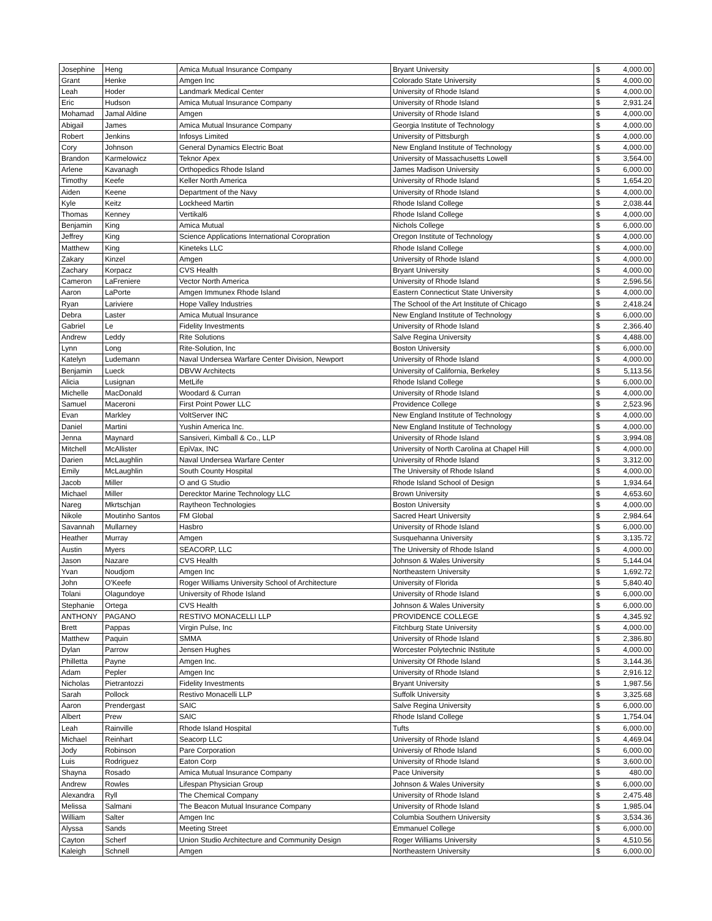| Josephine | Heng | Amica Mutual Insurance Company | Bryant University | $ | 4,000.00 |
| Grant | Henke | Amgen Inc | Colorado State University | $ | 4,000.00 |
| Leah | Hoder | Landmark Medical Center | University of Rhode Island | $ | 4,000.00 |
| Eric | Hudson | Amica Mutual Insurance Company | University of Rhode Island | $ | 2,931.24 |
| Mohamad | Jamal Aldine | Amgen | University of Rhode Island | $ | 4,000.00 |
| Abigail | James | Amica Mutual Insurance Company | Georgia Institute of Technology | $ | 4,000.00 |
| Robert | Jenkins | Infosys Limited | University of Pittsburgh | $ | 4,000.00 |
| Cory | Johnson | General Dynamics Electric Boat | New England Institute of Technology | $ | 4,000.00 |
| Brandon | Karmelowicz | Teknor Apex | University of Massachusetts Lowell | $ | 3,564.00 |
| Arlene | Kavanagh | Orthopedics Rhode Island | James Madison University | $ | 6,000.00 |
| Timothy | Keefe | Keller North America | University of Rhode Island | $ | 1,654.20 |
| Aiden | Keene | Department of the Navy | University of Rhode Island | $ | 4,000.00 |
| Kyle | Keitz | Lockheed Martin | Rhode Island College | $ | 2,038.44 |
| Thomas | Kenney | Vertikal6 | Rhode Island College | $ | 4,000.00 |
| Benjamin | King | Amica Mutual | Nichols College | $ | 6,000.00 |
| Jeffrey | King | Science Applications International Coropration | Oregon Institute of Technology | $ | 4,000.00 |
| Matthew | King | Kineteks LLC | Rhode Island College | $ | 4,000.00 |
| Zakary | Kinzel | Amgen | University of Rhode Island | $ | 4,000.00 |
| Zachary | Korpacz | CVS Health | Bryant University | $ | 4,000.00 |
| Cameron | LaFreniere | Vector North America | University of Rhode Island | $ | 2,596.56 |
| Aaron | LaPorte | Amgen Immunex Rhode Island | Eastern Connecticut State University | $ | 4,000.00 |
| Ryan | Lariviere | Hope Valley Industries | The School of the Art Institute of Chicago | $ | 2,418.24 |
| Debra | Laster | Amica Mutual Insurance | New England Institute of Technology | $ | 6,000.00 |
| Gabriel | Le | Fidelity Investments | University of Rhode Island | $ | 2,366.40 |
| Andrew | Leddy | Rite Solutions | Salve Regina University | $ | 4,488.00 |
| Lynn | Long | Rite-Solution, Inc | Boston University | $ | 6,000.00 |
| Katelyn | Ludemann | Naval Undersea Warfare Center Division, Newport | University of Rhode Island | $ | 4,000.00 |
| Benjamin | Lueck | DBVW Architects | University of California, Berkeley | $ | 5,113.56 |
| Alicia | Lusignan | MetLife | Rhode Island College | $ | 6,000.00 |
| Michelle | MacDonald | Woodard & Curran | University of Rhode Island | $ | 4,000.00 |
| Samuel | Maceroni | First Point Power LLC | Providence College | $ | 2,523.96 |
| Evan | Markley | VoltServer INC | New England Institute of Technology | $ | 4,000.00 |
| Daniel | Martini | Yushin America Inc. | New England Institute of Technology | $ | 4,000.00 |
| Jenna | Maynard | Sansiveri, Kimball & Co., LLP | University of Rhode Island | $ | 3,994.08 |
| Mitchell | McAllister | EpiVax, INC | University of North Carolina at Chapel Hill | $ | 4,000.00 |
| Darien | McLaughlin | Naval Undersea Warfare Center | University of Rhode Island | $ | 3,312.00 |
| Emily | McLaughlin | South County Hospital | The University of Rhode Island | $ | 4,000.00 |
| Jacob | Miller | O and G Studio | Rhode Island School of Design | $ | 1,934.64 |
| Michael | Miller | Derecktor Marine Technology LLC | Brown University | $ | 4,653.60 |
| Nareg | Mkrtschjan | Raytheon Technologies | Boston University | $ | 4,000.00 |
| Nikole | Moutinho Santos | FM Global | Sacred Heart University | $ | 2,984.64 |
| Savannah | Mullarney | Hasbro | University of Rhode Island | $ | 6,000.00 |
| Heather | Murray | Amgen | Susquehanna University | $ | 3,135.72 |
| Austin | Myers | SEACORP, LLC | The University of Rhode Island | $ | 4,000.00 |
| Jason | Nazare | CVS Health | Johnson & Wales University | $ | 5,144.04 |
| Yvan | Noudjom | Amgen Inc | Northeastern University | $ | 1,692.72 |
| John | O'Keefe | Roger Williams University School of Architecture | University of Florida | $ | 5,840.40 |
| Tolani | Olagundoye | University of Rhode Island | University of Rhode Island | $ | 6,000.00 |
| Stephanie | Ortega | CVS Health | Johnson & Wales University | $ | 6,000.00 |
| ANTHONY | PAGANO | RESTIVO MONACELLI LLP | PROVIDENCE COLLEGE | $ | 4,345.92 |
| Brett | Pappas | Virgin Pulse, Inc | Fitchburg State University | $ | 4,000.00 |
| Matthew | Paquin | SMMA | University of Rhode Island | $ | 2,386.80 |
| Dylan | Parrow | Jensen Hughes | Worcester Polytechnic INstitute | $ | 4,000.00 |
| Philletta | Payne | Amgen Inc. | University Of Rhode Island | $ | 3,144.36 |
| Adam | Pepler | Amgen Inc | University of Rhode Island | $ | 2,916.12 |
| Nicholas | Pietrantozzi | Fidelity Investments | Bryant University | $ | 1,987.56 |
| Sarah | Pollock | Restivo Monacelli LLP | Suffolk University | $ | 3,325.68 |
| Aaron | Prendergast | SAIC | Salve Regina University | $ | 6,000.00 |
| Albert | Prew | SAIC | Rhode Island College | $ | 1,754.04 |
| Leah | Rainville | Rhode Island Hospital | Tufts | $ | 6,000.00 |
| Michael | Reinhart | Seacorp LLC | University of Rhode Island | $ | 4,469.04 |
| Jody | Robinson | Pare Corporation | Universiy of Rhode Island | $ | 6,000.00 |
| Luis | Rodriguez | Eaton Corp | University of Rhode Island | $ | 3,600.00 |
| Shayna | Rosado | Amica Mutual Insurance Company | Pace University | $ | 480.00 |
| Andrew | Rowles | Lifespan Physician Group | Johnson & Wales University | $ | 6,000.00 |
| Alexandra | Ryll | The Chemical Company | University of Rhode Island | $ | 2,475.48 |
| Melissa | Salmani | The Beacon Mutual Insurance Company | University of Rhode Island | $ | 1,985.04 |
| William | Salter | Amgen Inc | Columbia Southern University | $ | 3,534.36 |
| Alyssa | Sands | Meeting Street | Emmanuel College | $ | 6,000.00 |
| Cayton | Scherf | Union Studio Architecture and Community Design | Roger Williams University | $ | 4,510.56 |
| Kaleigh | Schnell | Amgen | Northeastern University | $ | 6,000.00 |